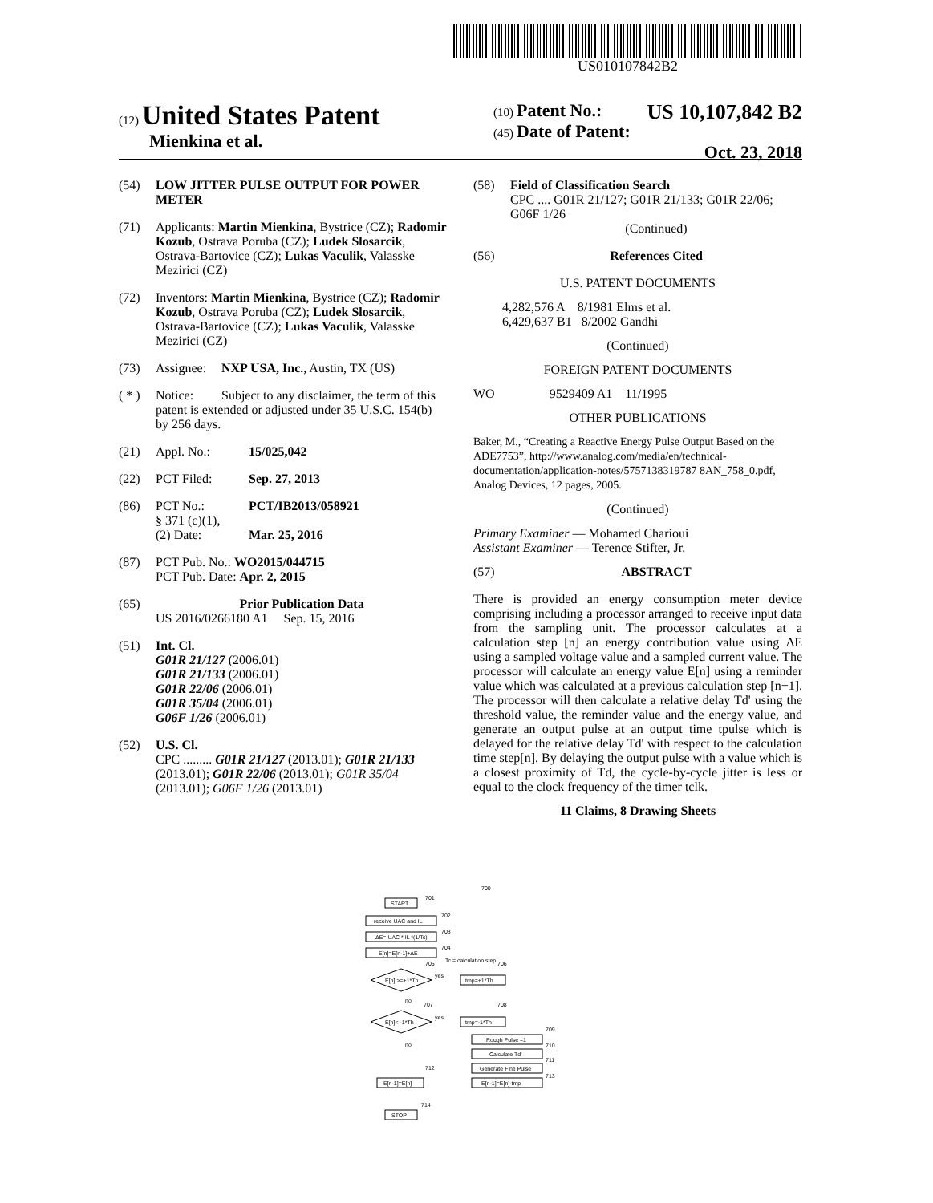US010107842B2
(12) United States Patent
Mienkina et al.
(10) Patent No.: US 10,107,842 B2
(45) Date of Patent: Oct. 23, 2018
(54) LOW JITTER PULSE OUTPUT FOR POWER METER
(71) Applicants: Martin Mienkina, Bystrice (CZ); Radomir Kozub, Ostrava Poruba (CZ); Ludek Slosarcik, Ostrava-Bartovice (CZ); Lukas Vaculik, Valasske Mezirici (CZ)
(72) Inventors: Martin Mienkina, Bystrice (CZ); Radomir Kozub, Ostrava Poruba (CZ); Ludek Slosarcik, Ostrava-Bartovice (CZ); Lukas Vaculik, Valasske Mezirici (CZ)
(73) Assignee: NXP USA, Inc., Austin, TX (US)
( * )
Notice: Subject to any disclaimer, the term of this patent is extended or adjusted under 35 U.S.C. 154(b) by 256 days.
(21) Appl. No.: 15/025,042
(22) PCT Filed: Sep. 27, 2013
(86) PCT No.: PCT/IB2013/058921
§ 371 (c)(1),
(2) Date: Mar. 25, 2016
(87) PCT Pub. No.: WO2015/044715
PCT Pub. Date: Apr. 2, 2015
(65) Prior Publication Data
US 2016/0266180 A1 Sep. 15, 2016
(51) Int. Cl.
G01R 21/127 (2006.01)
G01R 21/133 (2006.01)
G01R 22/06 (2006.01)
G01R 35/04 (2006.01)
G06F 1/26 (2006.01)
(52) U.S. Cl.
CPC ......... G01R 21/127 (2013.01); G01R 21/133 (2013.01); G01R 22/06 (2013.01); G01R 35/04 (2013.01); G06F 1/26 (2013.01)
(58) Field of Classification Search
CPC .... G01R 21/127; G01R 21/133; G01R 22/06; G06F 1/26
(Continued)
(56) References Cited
U.S. PATENT DOCUMENTS
4,282,576 A 8/1981 Elms et al.
6,429,637 B1 8/2002 Gandhi
(Continued)
FOREIGN PATENT DOCUMENTS
WO 9529409 A1 11/1995
OTHER PUBLICATIONS
Baker, M., “Creating a Reactive Energy Pulse Output Based on the ADE7753”, http://www.analog.com/media/en/technical-documentation/application-notes/5757138319787 8AN_758_0.pdf, Analog Devices, 12 pages, 2005.
(Continued)
Primary Examiner — Mohamed Charioui
Assistant Examiner — Terence Stifter, Jr.
(57) ABSTRACT
There is provided an energy consumption meter device comprising including a processor arranged to receive input data from the sampling unit. The processor calculates at a calculation step [n] an energy contribution value using ΔE using a sampled voltage value and a sampled current value. The processor will calculate an energy value E[n] using a reminder value which was calculated at a previous calculation step [n−1]. The processor will then calculate a relative delay Td' using the threshold value, the reminder value and the energy value, and generate an output pulse at an output time tpulse which is delayed for the relative delay Td' with respect to the calculation time step[n]. By delaying the output pulse with a value which is a closest proximity of Td, the cycle-by-cycle jitter is less or equal to the clock frequency of the timer tclk.
11 Claims, 8 Drawing Sheets
700
START
701
receive UAC and IL
702
ΔE= UAC * IL *(1/Tc)
703
E[n]=E[n-1]+ΔE
704
Tc = calculation step
705
706
E[n] >=+1*Th
yes
tmp=+1*Th
no
707
708
E[n]< -1*Th
yes
tmp=-1*Th
no
709
Rough Pulse =1
710
Calculate Td'
711
Generate Fine Pulse
713
E[n-1]=E[n]-tmp
712
E[n-1]=E[n]
714
STOP